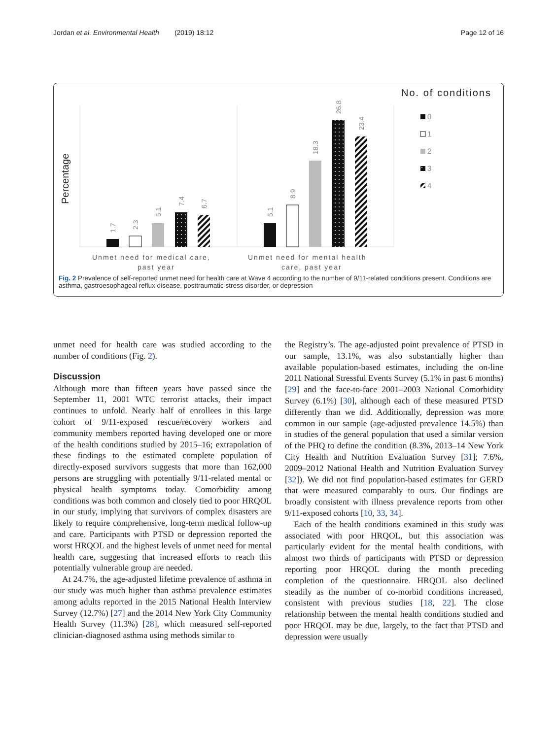Jordan et al. Environmental Health (2019) 18:12 Page 12 of 16
No. of conditions
Percentage
1.7
2.3
5.1
7.4
6.7
5.1
8.9
18.3
26.8
23.4
Unmet need for medical care,
past year
Unmet need for mental health
care, past year
0
1
2
3
4
Fig. 2 Prevalence of self-reported unmet need for health care at Wave 4 according to the number of 9/11-related conditions present. Conditions are asthma, gastroesophageal reflux disease, posttraumatic stress disorder, or depression
unmet need for health care was studied according to the number of conditions (Fig. 2).
Discussion
Although more than fifteen years have passed since the September 11, 2001 WTC terrorist attacks, their impact continues to unfold. Nearly half of enrollees in this large cohort of 9/11-exposed rescue/recovery workers and community members reported having developed one or more of the health conditions studied by 2015–16; extrapolation of these findings to the estimated complete population of directly-exposed survivors suggests that more than 162,000 persons are struggling with potentially 9/11-related mental or physical health symptoms today. Comorbidity among conditions was both common and closely tied to poor HRQOL in our study, implying that survivors of complex disasters are likely to require comprehensive, long-term medical follow-up and care. Participants with PTSD or depression reported the worst HRQOL and the highest levels of unmet need for mental health care, suggesting that increased efforts to reach this potentially vulnerable group are needed.
At 24.7%, the age-adjusted lifetime prevalence of asthma in our study was much higher than asthma prevalence estimates among adults reported in the 2015 National Health Interview Survey (12.7%) [27] and the 2014 New York City Community Health Survey (11.3%) [28], which measured self-reported clinician-diagnosed asthma using methods similar to
the Registry’s. The age-adjusted point prevalence of PTSD in our sample, 13.1%, was also substantially higher than available population-based estimates, including the on-line 2011 National Stressful Events Survey (5.1% in past 6 months) [29] and the face-to-face 2001–2003 National Comorbidity Survey (6.1%) [30], although each of these measured PTSD differently than we did. Additionally, depression was more common in our sample (age-adjusted prevalence 14.5%) than in studies of the general population that used a similar version of the PHQ to define the condition (8.3%, 2013–14 New York City Health and Nutrition Evaluation Survey [31]; 7.6%, 2009–2012 National Health and Nutrition Evaluation Survey [32]). We did not find population-based estimates for GERD that were measured comparably to ours. Our findings are broadly consistent with illness prevalence reports from other 9/11-exposed cohorts [10, 33, 34].
Each of the health conditions examined in this study was associated with poor HRQOL, but this association was particularly evident for the mental health conditions, with almost two thirds of participants with PTSD or depression reporting poor HRQOL during the month preceding completion of the questionnaire. HRQOL also declined steadily as the number of co-morbid conditions increased, consistent with previous studies [18, 22]. The close relationship between the mental health conditions studied and poor HRQOL may be due, largely, to the fact that PTSD and depression were usually